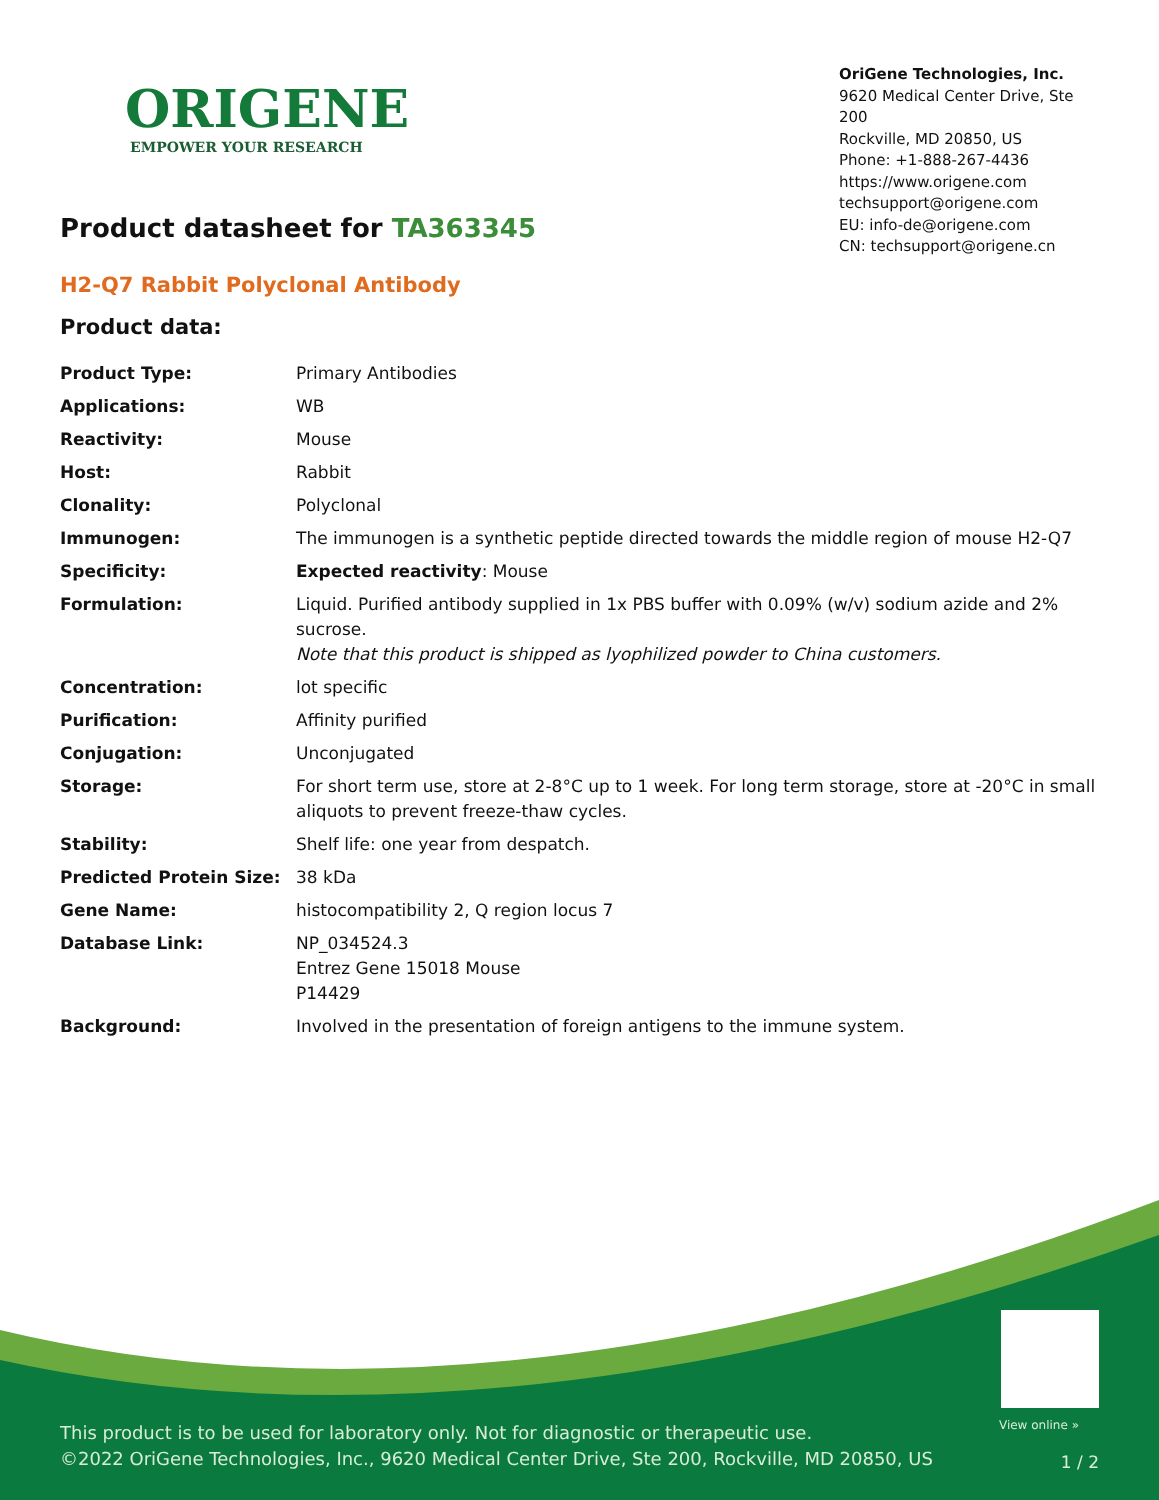ORIGENE
EMPOWER YOUR RESEARCH
OriGene Technologies, Inc.
9620 Medical Center Drive, Ste 200
Rockville, MD 20850, US
Phone: +1-888-267-4436
https://www.origene.com
techsupport@origene.com
EU: info-de@origene.com
CN: techsupport@origene.cn
Product datasheet for TA363345
H2-Q7 Rabbit Polyclonal Antibody
Product data:
| Product Type: | Primary Antibodies |
| Applications: | WB |
| Reactivity: | Mouse |
| Host: | Rabbit |
| Clonality: | Polyclonal |
| Immunogen: | The immunogen is a synthetic peptide directed towards the middle region of mouse H2-Q7 |
| Specificity: | Expected reactivity : Mouse |
| Formulation: | Liquid. Purified antibody supplied in 1x PBS buffer with 0.09% (w/v) sodium azide and 2% sucrose. Note that this product is shipped as lyophilized powder to China customers. |
| Concentration: | lot specific |
| Purification: | Affinity purified |
| Conjugation: | Unconjugated |
| Storage: | For short term use, store at 2-8°C up to 1 week. For long term storage, store at -20°C in small aliquots to prevent freeze-thaw cycles. |
| Stability: | Shelf life: one year from despatch. |
| Predicted Protein Size: | 38 kDa |
| Gene Name: | histocompatibility 2, Q region locus 7 |
| Database Link: | NP_034524.3 Entrez Gene 15018 Mouse P14429 |
| Background: | Involved in the presentation of foreign antigens to the immune system. |
View online »
This product is to be used for laboratory only. Not for diagnostic or therapeutic use.
©2022 OriGene Technologies, Inc., 9620 Medical Center Drive, Ste 200, Rockville, MD 20850, US
1 / 2